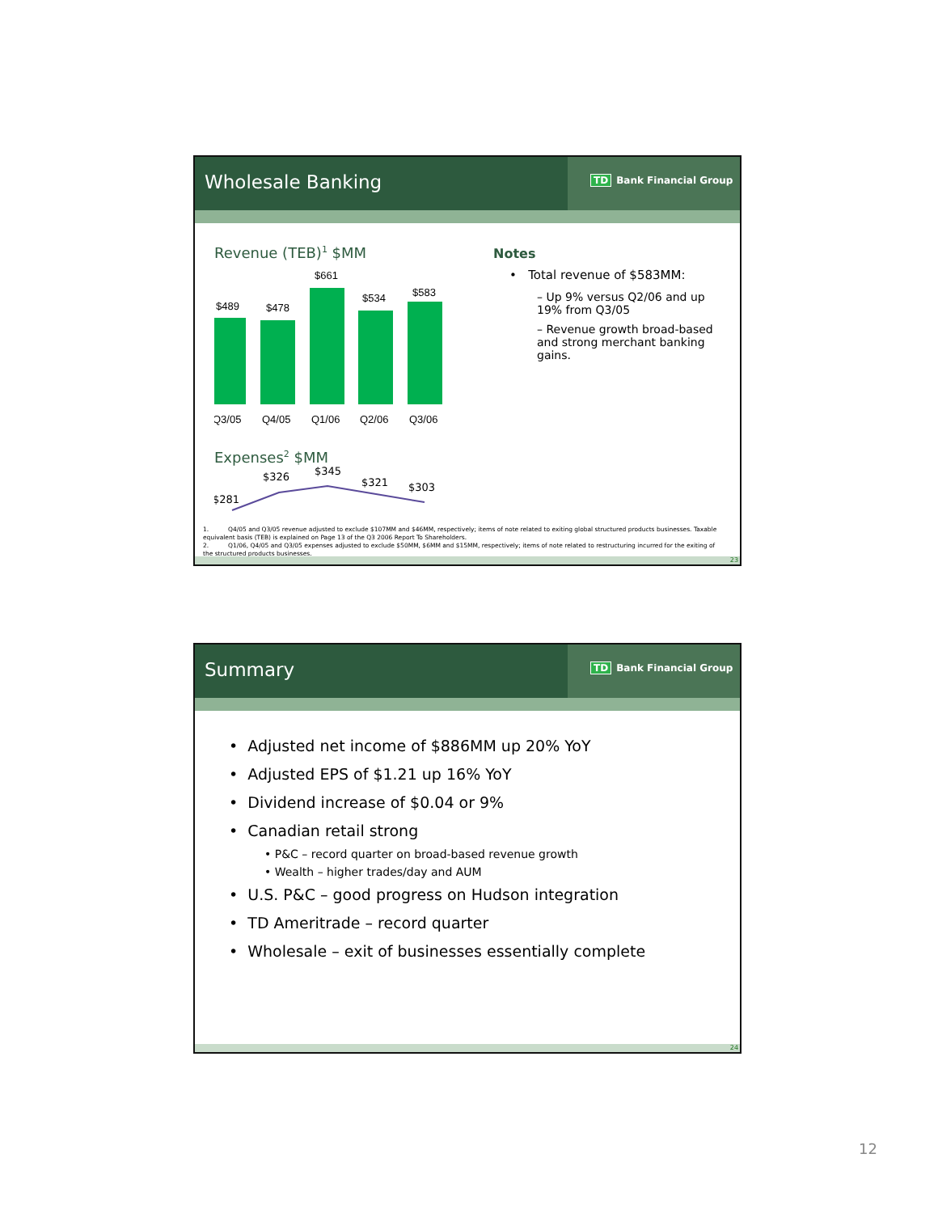Wholesale Banking
TD Bank Financial Group
Revenue (TEB)<sup>1</sup> $MM
$489
$478
$661
$534
$583
Q3/05
Q4/05
Q1/06
Q2/06
Q3/06
Expenses<sup>2</sup> $MM
$281
$326
$345
$321
$303
Notes
• Total revenue of $583MM:
– Up 9% versus Q2/06 and up 19% from Q3/05
– Revenue growth broad-based and strong merchant banking gains.
1. Q4/05 and Q3/05 revenue adjusted to exclude $107MM and $46MM, respectively; items of note related to exiting global structured products businesses. Taxable equivalent basis (TEB) is explained on Page 13 of the Q3 2006 Report To Shareholders.
2. Q1/06, Q4/05 and Q3/05 expenses adjusted to exclude $50MM, $6MM and $15MM, respectively; items of note related to restructuring incurred for the exiting of the structured products businesses.
23
Summary
TD Bank Financial Group
• Adjusted net income of $886MM up 20% YoY
• Adjusted EPS of $1.21 up 16% YoY
• Dividend increase of $0.04 or 9%
• Canadian retail strong
• P&C – record quarter on broad-based revenue growth
• Wealth – higher trades/day and AUM
• U.S. P&C – good progress on Hudson integration
• TD Ameritrade – record quarter
• Wholesale – exit of businesses essentially complete
24
12